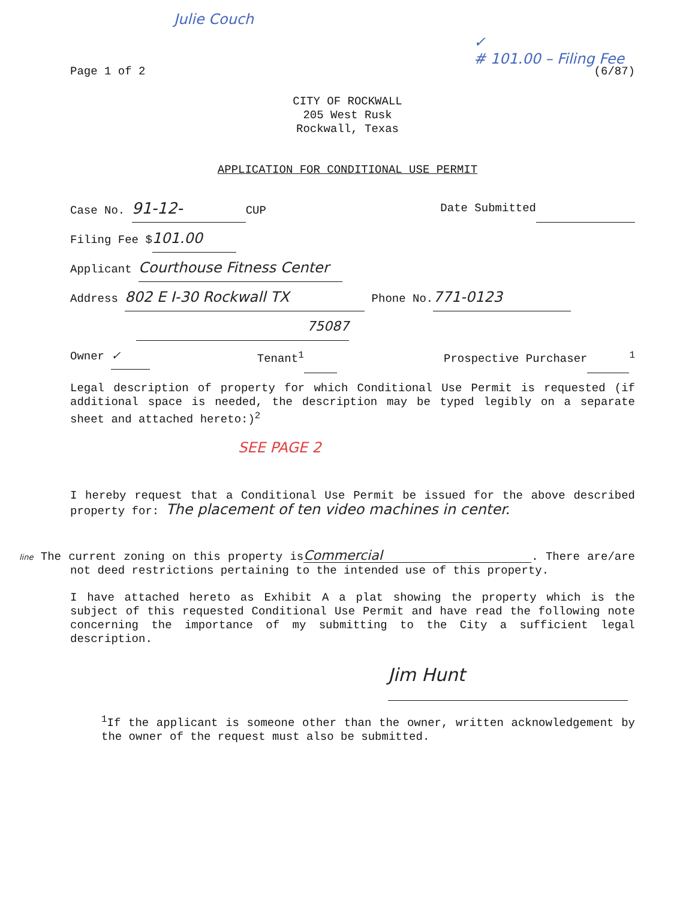Julie Couch
✓
# 101.00 – Filing Fee
Page 1 of 2 (6/87)
CITY OF ROCKWALL
205 West Rusk
Rockwall, Texas
APPLICATION FOR CONDITIONAL USE PERMIT
Case No. 91-12- CUP Date Submitted
Filing Fee $ 101.00
Applicant Courthouse Fitness Center
Address 802 E I-30 Rockwall TX Phone No. 771-0123
75087
Owner ✓ Tenant<sup>1</sup> Prospective Purchaser <sup>1</sup>
Legal description of property for which Conditional Use Permit is requested (if additional space is needed, the description may be typed legibly on a separate sheet and attached hereto:)<sup>2</sup>
SEE PAGE 2
I hereby request that a Conditional Use Permit be issued for the above described property for: The placement of ten video machines in center.
line The current zoning on this property is Commercial. There are/are not deed restrictions pertaining to the intended use of this property.
I have attached hereto as Exhibit A a plat showing the property which is the subject of this requested Conditional Use Permit and have read the following note concerning the importance of my submitting to the City a sufficient legal description.
Jim Hunt
<sup>1</sup> If the applicant is someone other than the owner, written acknowledgement by the owner of the request must also be submitted.